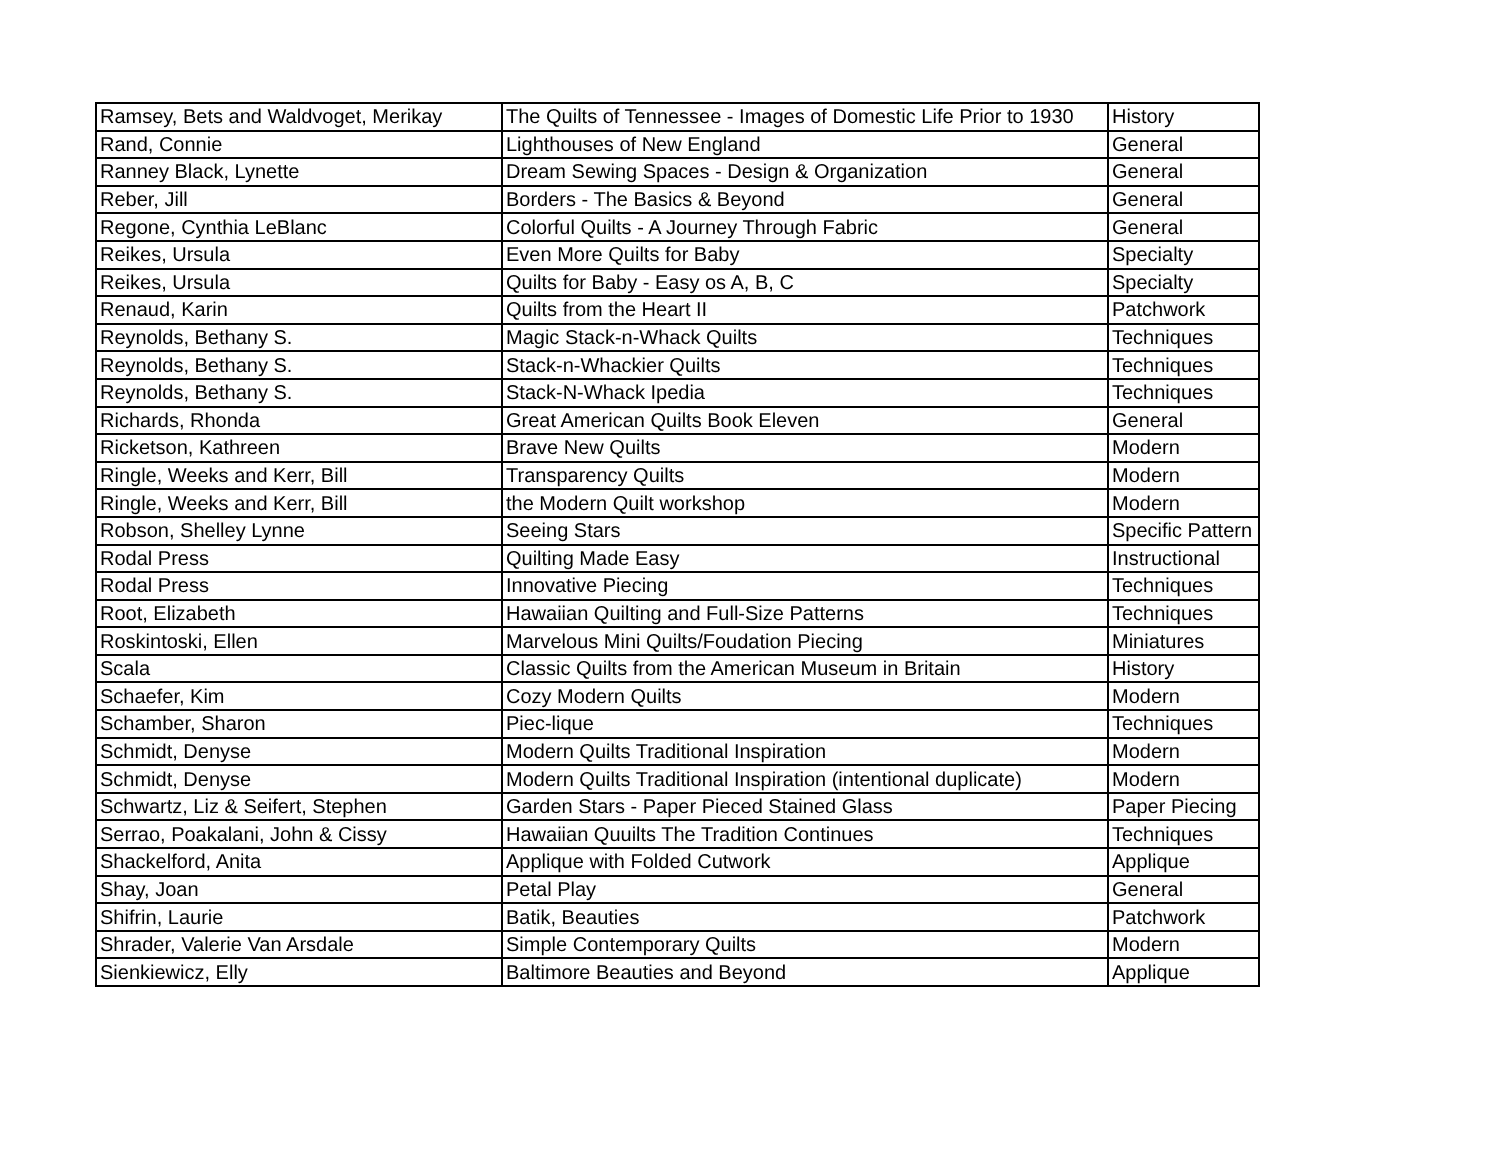| Ramsey, Bets and Waldvoget, Merikay | The Quilts of Tennessee - Images of Domestic Life Prior to 1930 | History |
| Rand, Connie | Lighthouses of New England | General |
| Ranney Black, Lynette | Dream Sewing Spaces - Design & Organization | General |
| Reber, Jill | Borders - The Basics & Beyond | General |
| Regone, Cynthia LeBlanc | Colorful Quilts - A Journey Through Fabric | General |
| Reikes, Ursula | Even More Quilts for Baby | Specialty |
| Reikes, Ursula | Quilts for Baby - Easy os A, B, C | Specialty |
| Renaud, Karin | Quilts from the Heart II | Patchwork |
| Reynolds, Bethany S. | Magic Stack-n-Whack Quilts | Techniques |
| Reynolds, Bethany S. | Stack-n-Whackier Quilts | Techniques |
| Reynolds, Bethany S. | Stack-N-Whack Ipedia | Techniques |
| Richards, Rhonda | Great American Quilts Book Eleven | General |
| Ricketson, Kathreen | Brave New Quilts | Modern |
| Ringle, Weeks and Kerr, Bill | Transparency Quilts | Modern |
| Ringle, Weeks and Kerr, Bill | the Modern Quilt workshop | Modern |
| Robson, Shelley Lynne | Seeing Stars | Specific Pattern |
| Rodal Press | Quilting Made Easy | Instructional |
| Rodal Press | Innovative Piecing | Techniques |
| Root, Elizabeth | Hawaiian Quilting and Full-Size Patterns | Techniques |
| Roskintoski, Ellen | Marvelous Mini Quilts/Foudation Piecing | Miniatures |
| Scala | Classic Quilts from the American Museum in Britain | History |
| Schaefer, Kim | Cozy Modern Quilts | Modern |
| Schamber, Sharon | Piec-lique | Techniques |
| Schmidt, Denyse | Modern Quilts Traditional Inspiration | Modern |
| Schmidt, Denyse | Modern Quilts Traditional Inspiration (intentional duplicate) | Modern |
| Schwartz, Liz & Seifert, Stephen | Garden Stars - Paper Pieced Stained Glass | Paper Piecing |
| Serrao, Poakalani, John & Cissy | Hawaiian Quuilts The Tradition Continues | Techniques |
| Shackelford, Anita | Applique with Folded Cutwork | Applique |
| Shay, Joan | Petal Play | General |
| Shifrin, Laurie | Batik, Beauties | Patchwork |
| Shrader, Valerie Van Arsdale | Simple Contemporary Quilts | Modern |
| Sienkiewicz, Elly | Baltimore Beauties and Beyond | Applique |